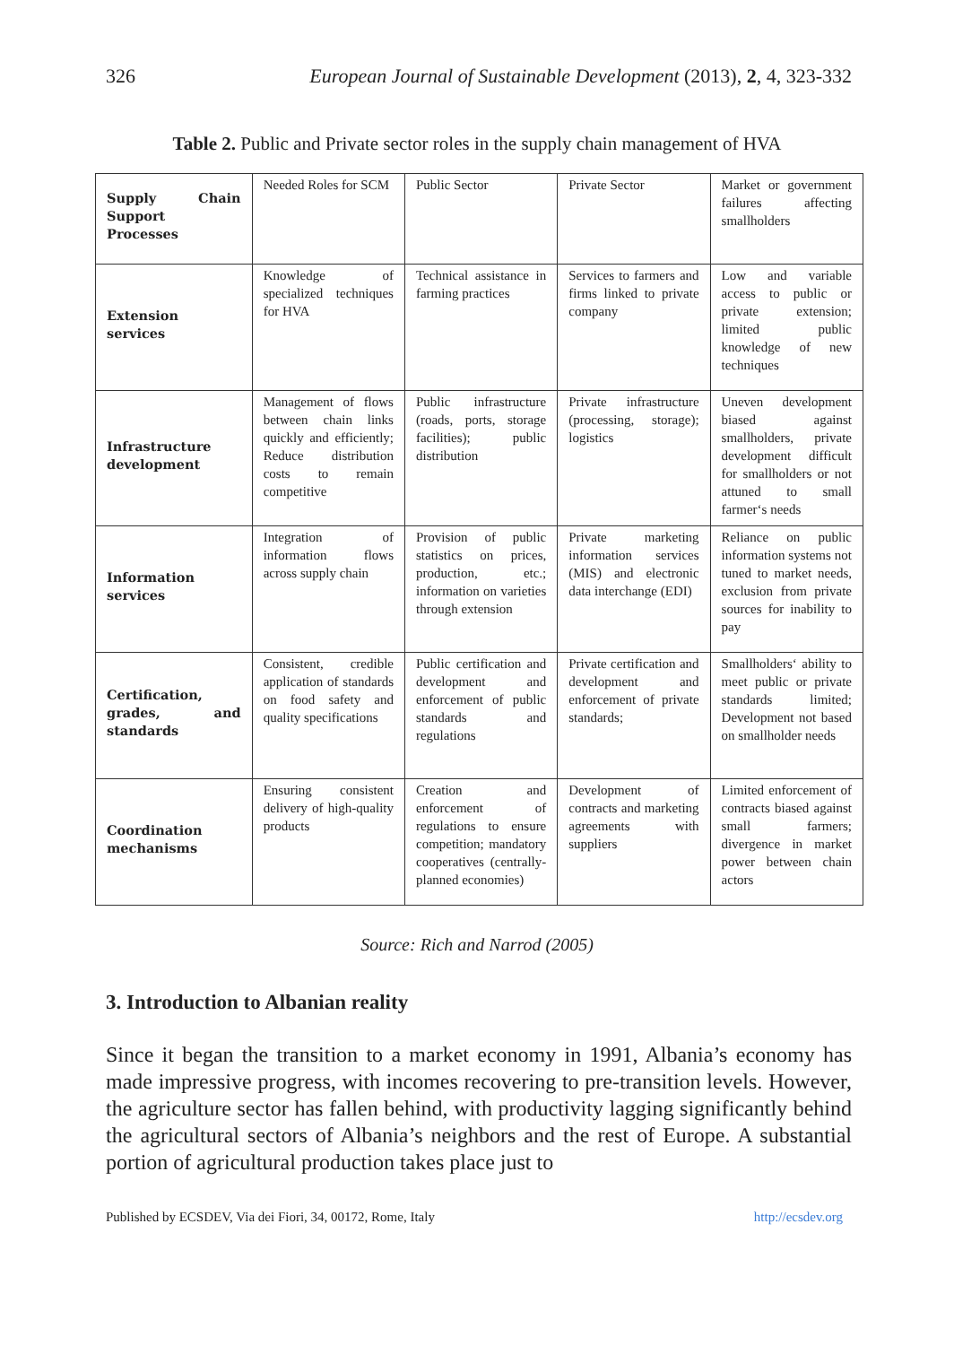326 European Journal of Sustainable Development (2013), 2, 4, 323-332
Table 2. Public and Private sector roles in the supply chain management of HVA
| Supply Chain Support Processes | Needed Roles for SCM | Public Sector | Private Sector | Market or government failures affecting smallholders |
| Extension services | Knowledge of specialized techniques for HVA | Technical assistance in farming practices | Services to farmers and firms linked to private company | Low and variable access to public or private extension; limited public knowledge of new techniques |
| Infrastructure development | Management of flows between chain links quickly and efficiently; Reduce distribution costs to remain competitive | Public infrastructure (roads, ports, storage facilities); public distribution | Private infrastructure (processing, storage); logistics | Uneven development biased against smallholders, private development difficult for smallholders or not attuned to small farmer‘s needs |
| Information services | Integration of information flows across supply chain | Provision of public statistics on prices, production, etc.; information on varieties through extension | Private marketing information services (MIS) and electronic data interchange (EDI) | Reliance on public information systems not tuned to market needs, exclusion from private sources for inability to pay |
| Certification, grades, and standards | Consistent, credible application of standards on food safety and quality specifications | Public certification and development and enforcement of public standards and regulations | Private certification and development and enforcement of private standards; | Smallholders‘ ability to meet public or private standards limited; Development not based on smallholder needs |
| Coordination mechanisms | Ensuring consistent delivery of high-quality products | Creation and enforcement of regulations to ensure competition; mandatory cooperatives (centrally-planned economies) | Development of contracts and marketing agreements with suppliers | Limited enforcement of contracts biased against small farmers; divergence in market power between chain actors |
Source: Rich and Narrod (2005)
3. Introduction to Albanian reality
Since it began the transition to a market economy in 1991, Albania’s economy has made impressive progress, with incomes recovering to pre-transition levels. However, the agriculture sector has fallen behind, with productivity lagging significantly behind the agricultural sectors of Albania’s neighbors and the rest of Europe. A substantial portion of agricultural production takes place just to
Published by ECSDEV, Via dei Fiori, 34, 00172, Rome, Italy http://ecsdev.org